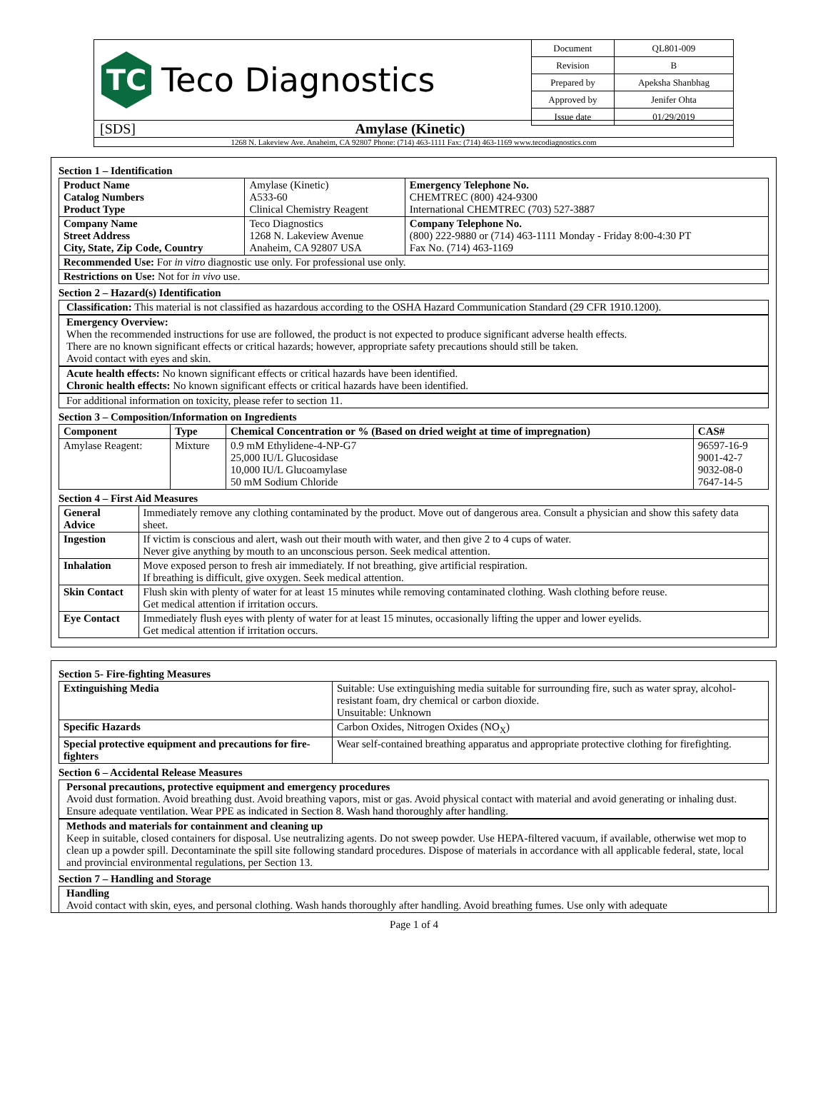TC
Teco Diagnostics
| Document | QL801-009 |
| Revision | B |
| Prepared by | Apeksha Shanbhag |
| Approved by | Jenifer Ohta |
| Issue date | 01/29/2019 |
[SDS] Amylase (Kinetic)
1268 N. Lakeview Ave. Anaheim, CA 92807 Phone: (714) 463-1111 Fax: (714) 463-1169 www.tecodiagnostics.com
Section 1 – Identification
| Product Name Catalog Numbers Product Type | Amylase (Kinetic) A533-60 Clinical Chemistry Reagent | Emergency Telephone No. CHEMTREC (800) 424-9300 International CHEMTREC (703) 527-3887 |
| Company Name Street Address City, State, Zip Code, Country | Teco Diagnostics 1268 N. Lakeview Avenue Anaheim, CA 92807 USA | Company Telephone No. (800) 222-9880 or (714) 463-1111 Monday - Friday 8:00-4:30 PT Fax No. (714) 463-1169 |
| Recommended Use: For in vitro diagnostic use only. For professional use only. | | |
| Restrictions on Use: Not for in vivo use. | | |
Section 2 – Hazard(s) Identification
Classification: This material is not classified as hazardous according to the OSHA Hazard Communication Standard (29 CFR 1910.1200).
Emergency Overview:
When the recommended instructions for use are followed, the product is not expected to produce significant adverse health effects.
There are no known significant effects or critical hazards; however, appropriate safety precautions should still be taken.
Avoid contact with eyes and skin.
Acute health effects: No known significant effects or critical hazards have been identified.
Chronic health effects: No known significant effects or critical hazards have been identified.
For additional information on toxicity, please refer to section 11.
Section 3 – Composition/Information on Ingredients
| Component | Type | Chemical Concentration or % (Based on dried weight at time of impregnation) | CAS# |
| --- | --- | --- | --- |
| Amylase Reagent: | Mixture | 0.9 mM Ethylidene-4-NP-G7 25,000 IU/L Glucosidase 10,000 IU/L Glucoamylase 50 mM Sodium Chloride | 96597-16-9 9001-42-7 9032-08-0 7647-14-5 |
Section 4 – First Aid Measures
| General Advice | Immediately remove any clothing contaminated by the product. Move out of dangerous area. Consult a physician and show this safety data sheet. |
| Ingestion | If victim is conscious and alert, wash out their mouth with water, and then give 2 to 4 cups of water. Never give anything by mouth to an unconscious person. Seek medical attention. |
| Inhalation | Move exposed person to fresh air immediately. If not breathing, give artificial respiration. If breathing is difficult, give oxygen. Seek medical attention. |
| Skin Contact | Flush skin with plenty of water for at least 15 minutes while removing contaminated clothing. Wash clothing before reuse. Get medical attention if irritation occurs. |
| Eye Contact | Immediately flush eyes with plenty of water for at least 15 minutes, occasionally lifting the upper and lower eyelids. Get medical attention if irritation occurs. |
Section 5- Fire-fighting Measures
| Extinguishing Media | Suitable: Use extinguishing media suitable for surrounding fire, such as water spray, alcohol-resistant foam, dry chemical or carbon dioxide. Unsuitable: Unknown |
| Specific Hazards | Carbon Oxides, Nitrogen Oxides (NO<sub>X</sub>) |
| Special protective equipment and precautions for fire-fighters | Wear self-contained breathing apparatus and appropriate protective clothing for firefighting. |
Section 6 – Accidental Release Measures
Personal precautions, protective equipment and emergency procedures
Avoid dust formation. Avoid breathing dust. Avoid breathing vapors, mist or gas. Avoid physical contact with material and avoid generating or inhaling dust. Ensure adequate ventilation. Wear PPE as indicated in Section 8. Wash hand thoroughly after handling.
Methods and materials for containment and cleaning up
Keep in suitable, closed containers for disposal. Use neutralizing agents. Do not sweep powder. Use HEPA-filtered vacuum, if available, otherwise wet mop to clean up a powder spill. Decontaminate the spill site following standard procedures. Dispose of materials in accordance with all applicable federal, state, local and provincial environmental regulations, per Section 13.
Section 7 – Handling and Storage
Handling
Avoid contact with skin, eyes, and personal clothing. Wash hands thoroughly after handling. Avoid breathing fumes. Use only with adequate
Page 1 of 4